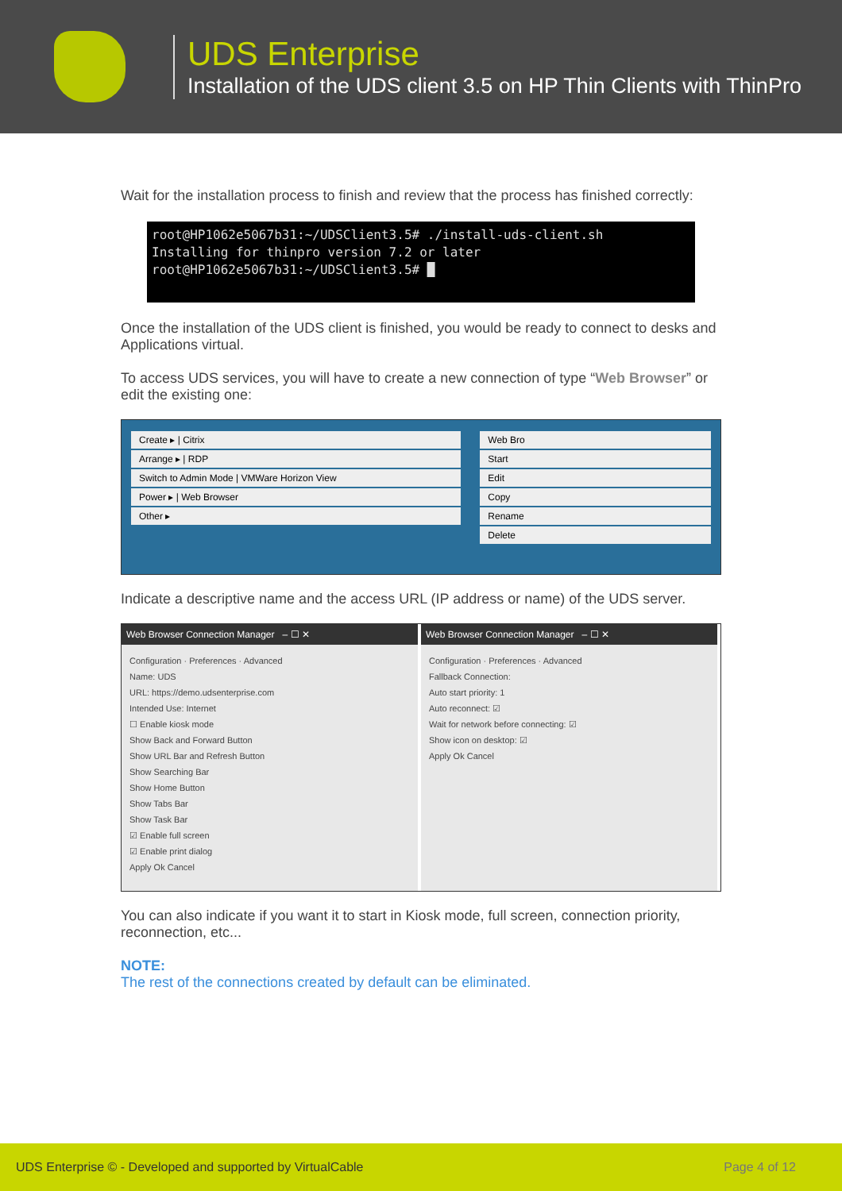UDS Enterprise
Installation of the UDS client 3.5 on HP Thin Clients with ThinPro
Wait for the installation process to finish and review that the process has finished correctly:
root@HP1062e5067b31:~/UDSClient3.5# ./install-uds-client.sh
Installing for thinpro version 7.2 or later
root@HP1062e5067b31:~/UDSClient3.5# █
Once the installation of the UDS client is finished, you would be ready to connect to desks and Applications virtual.
To access UDS services, you will have to create a new connection of type “Web Browser” or edit the existing one:
Create ▸ | Citrix
Arrange ▸ | RDP
Switch to Admin Mode | VMWare Horizon View
Power ▸ | Web Browser
Other ▸
Web Bro
Start
Edit
Copy
Rename
Delete
Indicate a descriptive name and the access URL (IP address or name) of the UDS server.
Web Browser Connection Manager – ☐ ✕
Configuration · Preferences · Advanced
Name: UDS
URL: https://demo.udsenterprise.com
Intended Use: Internet
☐ Enable kiosk mode
Show Back and Forward Button
Show URL Bar and Refresh Button
Show Searching Bar
Show Home Button
Show Tabs Bar
Show Task Bar
☑ Enable full screen
☑ Enable print dialog
Apply Ok Cancel
Web Browser Connection Manager – ☐ ✕
Configuration · Preferences · Advanced
Fallback Connection:
Auto start priority: 1
Auto reconnect: ☑
Wait for network before connecting: ☑
Show icon on desktop: ☑
Apply Ok Cancel
You can also indicate if you want it to start in Kiosk mode, full screen, connection priority, reconnection, etc...
NOTE:
The rest of the connections created by default can be eliminated.
UDS Enterprise © - Developed and supported by VirtualCable Page 4 of 12